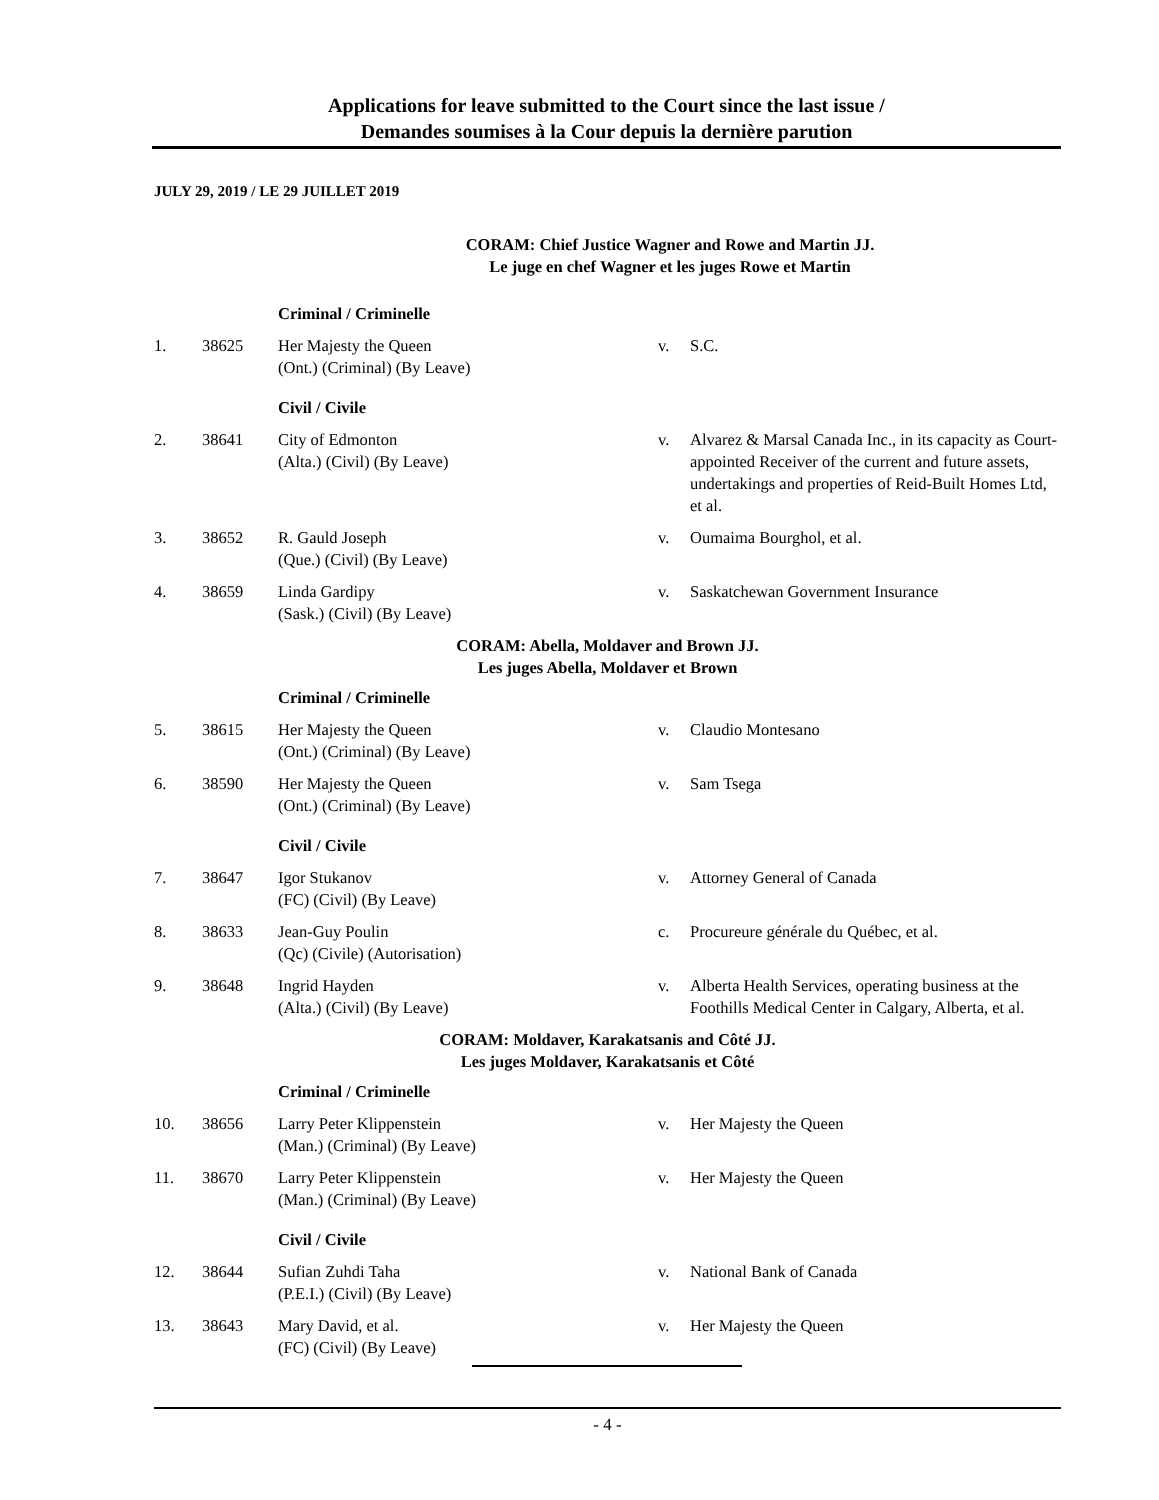Applications for leave submitted to the Court since the last issue /
Demandes soumises à la Cour depuis la dernière parution
JULY 29, 2019 / LE 29 JUILLET 2019
CORAM: Chief Justice Wagner and Rowe and Martin JJ.
Le juge en chef Wagner et les juges Rowe et Martin
| | | Criminal / Criminelle | | |
| 1. | 38625 | Her Majesty the Queen (Ont.) (Criminal) (By Leave) | v. | S.C. |
| | | Civil / Civile | | |
| 2. | 38641 | City of Edmonton (Alta.) (Civil) (By Leave) | v. | Alvarez & Marsal Canada Inc., in its capacity as Court-appointed Receiver of the current and future assets, undertakings and properties of Reid-Built Homes Ltd, et al. |
| 3. | 38652 | R. Gauld Joseph (Que.) (Civil) (By Leave) | v. | Oumaima Bourghol, et al. |
| 4. | 38659 | Linda Gardipy (Sask.) (Civil) (By Leave) | v. | Saskatchewan Government Insurance |
CORAM: Abella, Moldaver and Brown JJ.
Les juges Abella, Moldaver et Brown
| | | Criminal / Criminelle | | |
| 5. | 38615 | Her Majesty the Queen (Ont.) (Criminal) (By Leave) | v. | Claudio Montesano |
| 6. | 38590 | Her Majesty the Queen (Ont.) (Criminal) (By Leave) | v. | Sam Tsega |
| | | Civil / Civile | | |
| 7. | 38647 | Igor Stukanov (FC) (Civil) (By Leave) | v. | Attorney General of Canada |
| 8. | 38633 | Jean-Guy Poulin (Qc) (Civile) (Autorisation) | c. | Procureure générale du Québec, et al. |
| 9. | 38648 | Ingrid Hayden (Alta.) (Civil) (By Leave) | v. | Alberta Health Services, operating business at the Foothills Medical Center in Calgary, Alberta, et al. |
CORAM: Moldaver, Karakatsanis and Côté JJ.
Les juges Moldaver, Karakatsanis et Côté
| | | Criminal / Criminelle | | |
| 10. | 38656 | Larry Peter Klippenstein (Man.) (Criminal) (By Leave) | v. | Her Majesty the Queen |
| 11. | 38670 | Larry Peter Klippenstein (Man.) (Criminal) (By Leave) | v. | Her Majesty the Queen |
| | | Civil / Civile | | |
| 12. | 38644 | Sufian Zuhdi Taha (P.E.I.) (Civil) (By Leave) | v. | National Bank of Canada |
| 13. | 38643 | Mary David, et al. (FC) (Civil) (By Leave) | v. | Her Majesty the Queen |
- 4 -